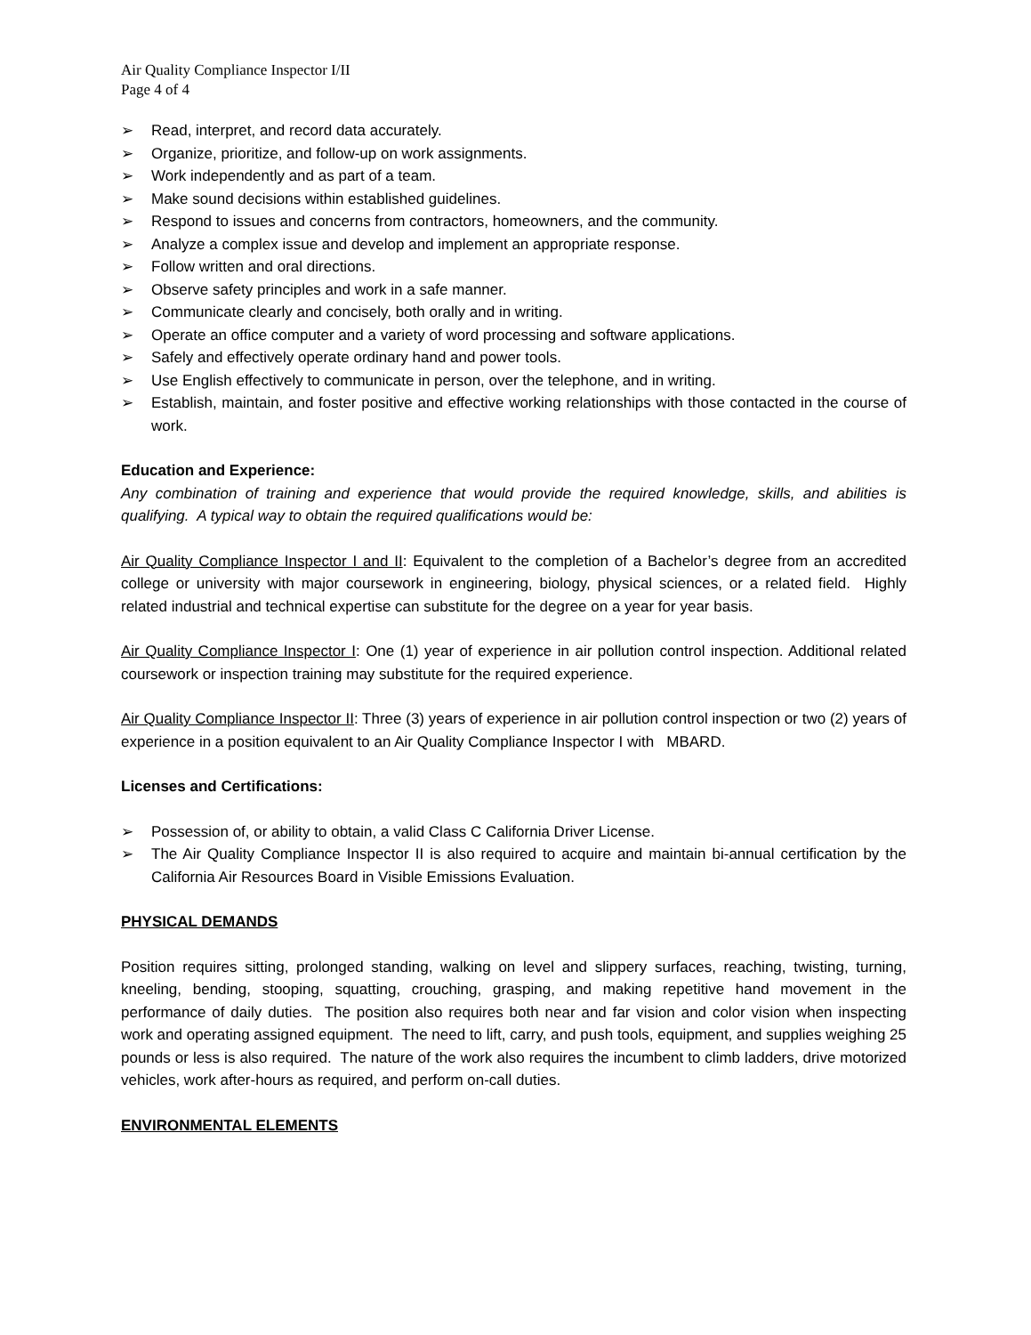Air Quality Compliance Inspector I/II
Page 4 of 4
➢ Read, interpret, and record data accurately.
➢ Organize, prioritize, and follow-up on work assignments.
➢ Work independently and as part of a team.
➢ Make sound decisions within established guidelines.
➢ Respond to issues and concerns from contractors, homeowners, and the community.
➢ Analyze a complex issue and develop and implement an appropriate response.
➢ Follow written and oral directions.
➢ Observe safety principles and work in a safe manner.
➢ Communicate clearly and concisely, both orally and in writing.
➢ Operate an office computer and a variety of word processing and software applications.
➢ Safely and effectively operate ordinary hand and power tools.
➢ Use English effectively to communicate in person, over the telephone, and in writing.
➢ Establish, maintain, and foster positive and effective working relationships with those contacted in the course of work.
Education and Experience:
Any combination of training and experience that would provide the required knowledge, skills, and abilities is qualifying. A typical way to obtain the required qualifications would be:
Air Quality Compliance Inspector I and II: Equivalent to the completion of a Bachelor’s degree from an accredited college or university with major coursework in engineering, biology, physical sciences, or a related field. Highly related industrial and technical expertise can substitute for the degree on a year for year basis.
Air Quality Compliance Inspector I: One (1) year of experience in air pollution control inspection. Additional related coursework or inspection training may substitute for the required experience.
Air Quality Compliance Inspector II: Three (3) years of experience in air pollution control inspection or two (2) years of experience in a position equivalent to an Air Quality Compliance Inspector I with MBARD.
Licenses and Certifications:
➢ Possession of, or ability to obtain, a valid Class C California Driver License.
➢ The Air Quality Compliance Inspector II is also required to acquire and maintain bi-annual certification by the California Air Resources Board in Visible Emissions Evaluation.
PHYSICAL DEMANDS
Position requires sitting, prolonged standing, walking on level and slippery surfaces, reaching, twisting, turning, kneeling, bending, stooping, squatting, crouching, grasping, and making repetitive hand movement in the performance of daily duties. The position also requires both near and far vision and color vision when inspecting work and operating assigned equipment. The need to lift, carry, and push tools, equipment, and supplies weighing 25 pounds or less is also required. The nature of the work also requires the incumbent to climb ladders, drive motorized vehicles, work after-hours as required, and perform on-call duties.
ENVIRONMENTAL ELEMENTS